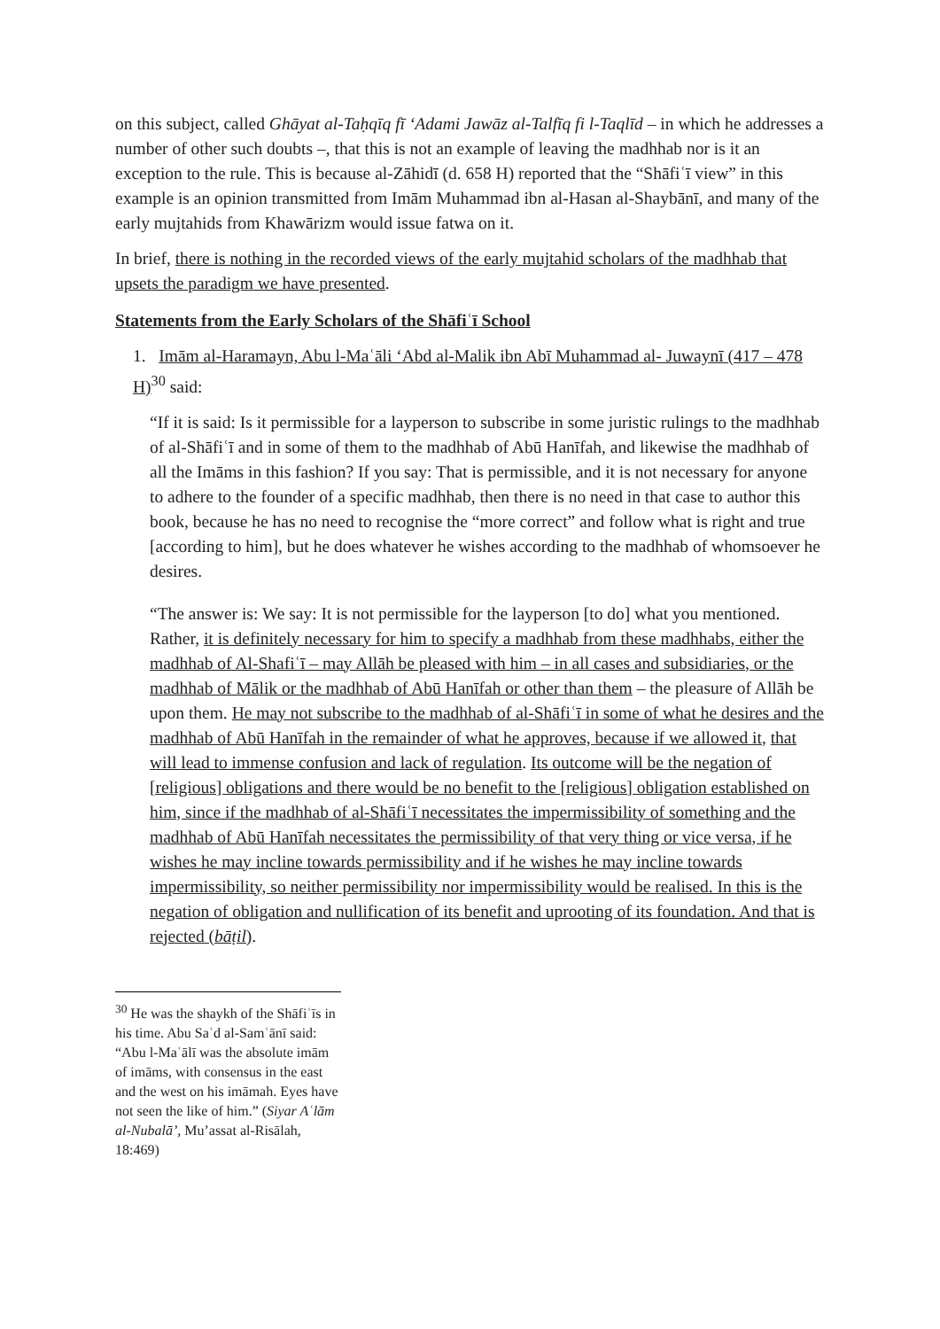on this subject, called Ghāyat al-Taḥqīq fī ‘Adami Jawāz al-Talfīq fi l-Taqlīd – in which he addresses a number of other such doubts –, that this is not an example of leaving the madhhab nor is it an exception to the rule. This is because al-Zāhidī (d. 658 H) reported that the “Shāfiʿī view” in this example is an opinion transmitted from Imām Muhammad ibn al-Hasan al-Shaybānī, and many of the early mujtahids from Khawārizm would issue fatwa on it.
In brief, there is nothing in the recorded views of the early mujtahid scholars of the madhhab that upsets the paradigm we have presented.
Statements from the Early Scholars of the Shāfiʿī School
1. Imām al-Haramayn, Abu l-Maʿāli ‘Abd al-Malik ibn Abī Muhammad al- Juwaynī (417 – 478 H)<sup>30</sup> said:
“If it is said: Is it permissible for a layperson to subscribe in some juristic rulings to the madhhab of al-Shāfiʿī and in some of them to the madhhab of Abū Hanīfah, and likewise the madhhab of all the Imāms in this fashion? If you say: That is permissible, and it is not necessary for anyone to adhere to the founder of a specific madhhab, then there is no need in that case to author this book, because he has no need to recognise the “more correct” and follow what is right and true [according to him], but he does whatever he wishes according to the madhhab of whomsoever he desires.
“The answer is: We say: It is not permissible for the layperson [to do] what you mentioned. Rather, it is definitely necessary for him to specify a madhhab from these madhhabs, either the madhhab of Al-Shafiʿī – may Allāh be pleased with him – in all cases and subsidiaries, or the madhhab of Mālik or the madhhab of Abū Hanīfah or other than them – the pleasure of Allāh be upon them. He may not subscribe to the madhhab of al-Shāfiʿī in some of what he desires and the madhhab of Abū Hanīfah in the remainder of what he approves, because if we allowed it, that will lead to immense confusion and lack of regulation. Its outcome will be the negation of [religious] obligations and there would be no benefit to the [religious] obligation established on him, since if the madhhab of al-Shāfiʿī necessitates the impermissibility of something and the madhhab of Abū Hanīfah necessitates the permissibility of that very thing or vice versa, if he wishes he may incline towards permissibility and if he wishes he may incline towards impermissibility, so neither permissibility nor impermissibility would be realised. In this is the negation of obligation and nullification of its benefit and uprooting of its foundation. And that is rejected (bāṭil).
<sup>30</sup> He was the shaykh of the Shāfiʿīs in his time. Abu Saʿd al-Samʿānī said: “Abu l-Maʿālī was the absolute imām of imāms, with consensus in the east and the west on his imāmah. Eyes have not seen the like of him.” (Siyar Aʿlām al-Nubalā’, Mu’assat al-Risālah, 18:469)